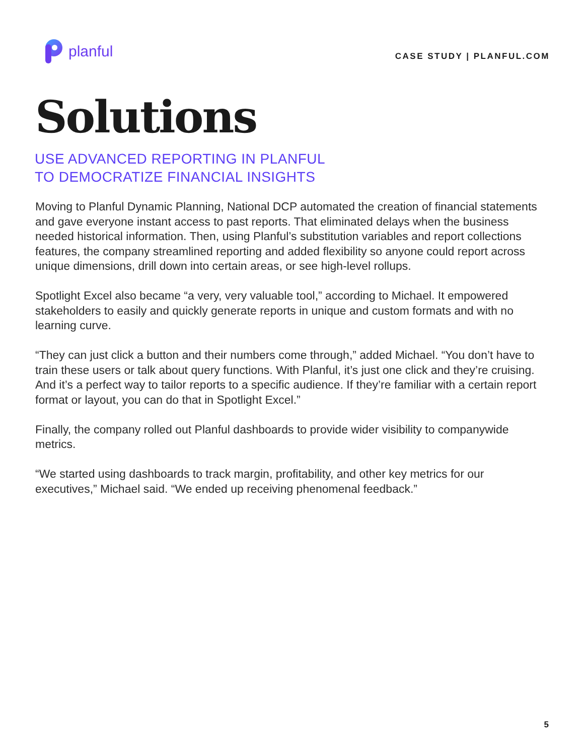planful
CASE STUDY | PLANFUL.COM
Solutions
USE ADVANCED REPORTING IN PLANFUL
TO DEMOCRATIZE FINANCIAL INSIGHTS
Moving to Planful Dynamic Planning, National DCP automated the creation of financial statements and gave everyone instant access to past reports. That eliminated delays when the business needed historical information. Then, using Planful’s substitution variables and report collections features, the company streamlined reporting and added flexibility so anyone could report across unique dimensions, drill down into certain areas, or see high-level rollups.
Spotlight Excel also became “a very, very valuable tool,” according to Michael. It empowered stakeholders to easily and quickly generate reports in unique and custom formats and with no learning curve.
“They can just click a button and their numbers come through,” added Michael. “You don’t have to train these users or talk about query functions. With Planful, it’s just one click and they’re cruising. And it’s a perfect way to tailor reports to a specific audience. If they’re familiar with a certain report format or layout, you can do that in Spotlight Excel.”
Finally, the company rolled out Planful dashboards to provide wider visibility to companywide metrics.
“We started using dashboards to track margin, profitability, and other key metrics for our executives,” Michael said. “We ended up receiving phenomenal feedback.”
5